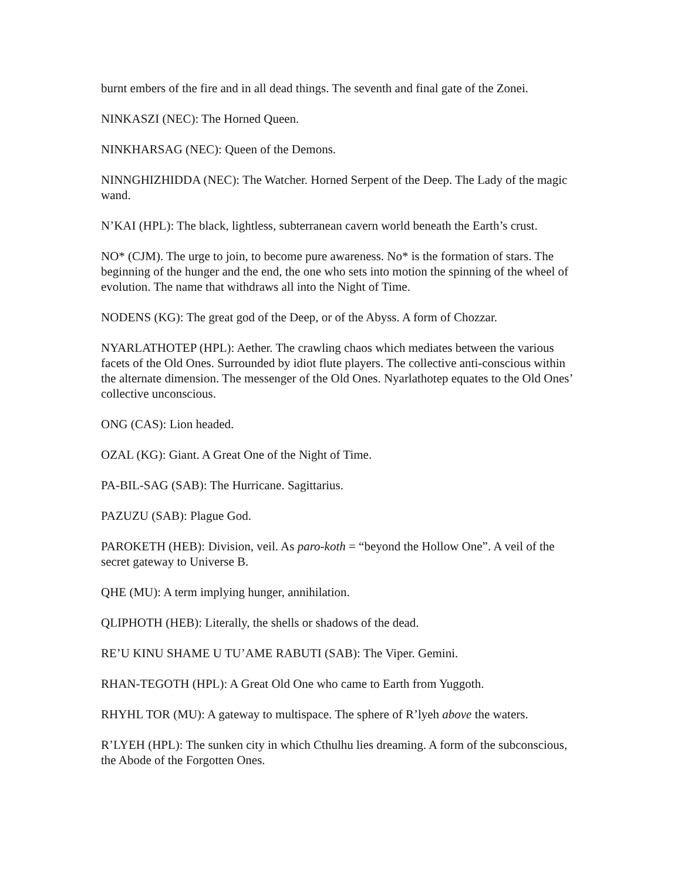burnt embers of the fire and in all dead things. The seventh and final gate of the Zonei.
NINKASZI (NEC): The Horned Queen.
NINKHARSAG (NEC): Queen of the Demons.
NINNGHIZHIDDA (NEC): The Watcher. Horned Serpent of the Deep. The Lady of the magic wand.
N’KAI (HPL): The black, lightless, subterranean cavern world beneath the Earth’s crust.
NO* (CJM). The urge to join, to become pure awareness. No* is the formation of stars. The beginning of the hunger and the end, the one who sets into motion the spinning of the wheel of evolution. The name that withdraws all into the Night of Time.
NODENS (KG): The great god of the Deep, or of the Abyss. A form of Chozzar.
NYARLATHOTEP (HPL): Aether. The crawling chaos which mediates between the various facets of the Old Ones. Surrounded by idiot flute players. The collective anti-conscious within the alternate dimension. The messenger of the Old Ones. Nyarlathotep equates to the Old Ones’ collective unconscious.
ONG (CAS): Lion headed.
OZAL (KG): Giant. A Great One of the Night of Time.
PA-BIL-SAG (SAB): The Hurricane. Sagittarius.
PAZUZU (SAB): Plague God.
PAROKETH (HEB): Division, veil. As paro-koth = “beyond the Hollow One”. A veil of the secret gateway to Universe B.
QHE (MU): A term implying hunger, annihilation.
QLIPHOTH (HEB): Literally, the shells or shadows of the dead.
RE’U KINU SHAME U TU’AME RABUTI (SAB): The Viper. Gemini.
RHAN-TEGOTH (HPL): A Great Old One who came to Earth from Yuggoth.
RHYHL TOR (MU): A gateway to multispace. The sphere of R’lyeh above the waters.
R’LYEH (HPL): The sunken city in which Cthulhu lies dreaming. A form of the subconscious, the Abode of the Forgotten Ones.